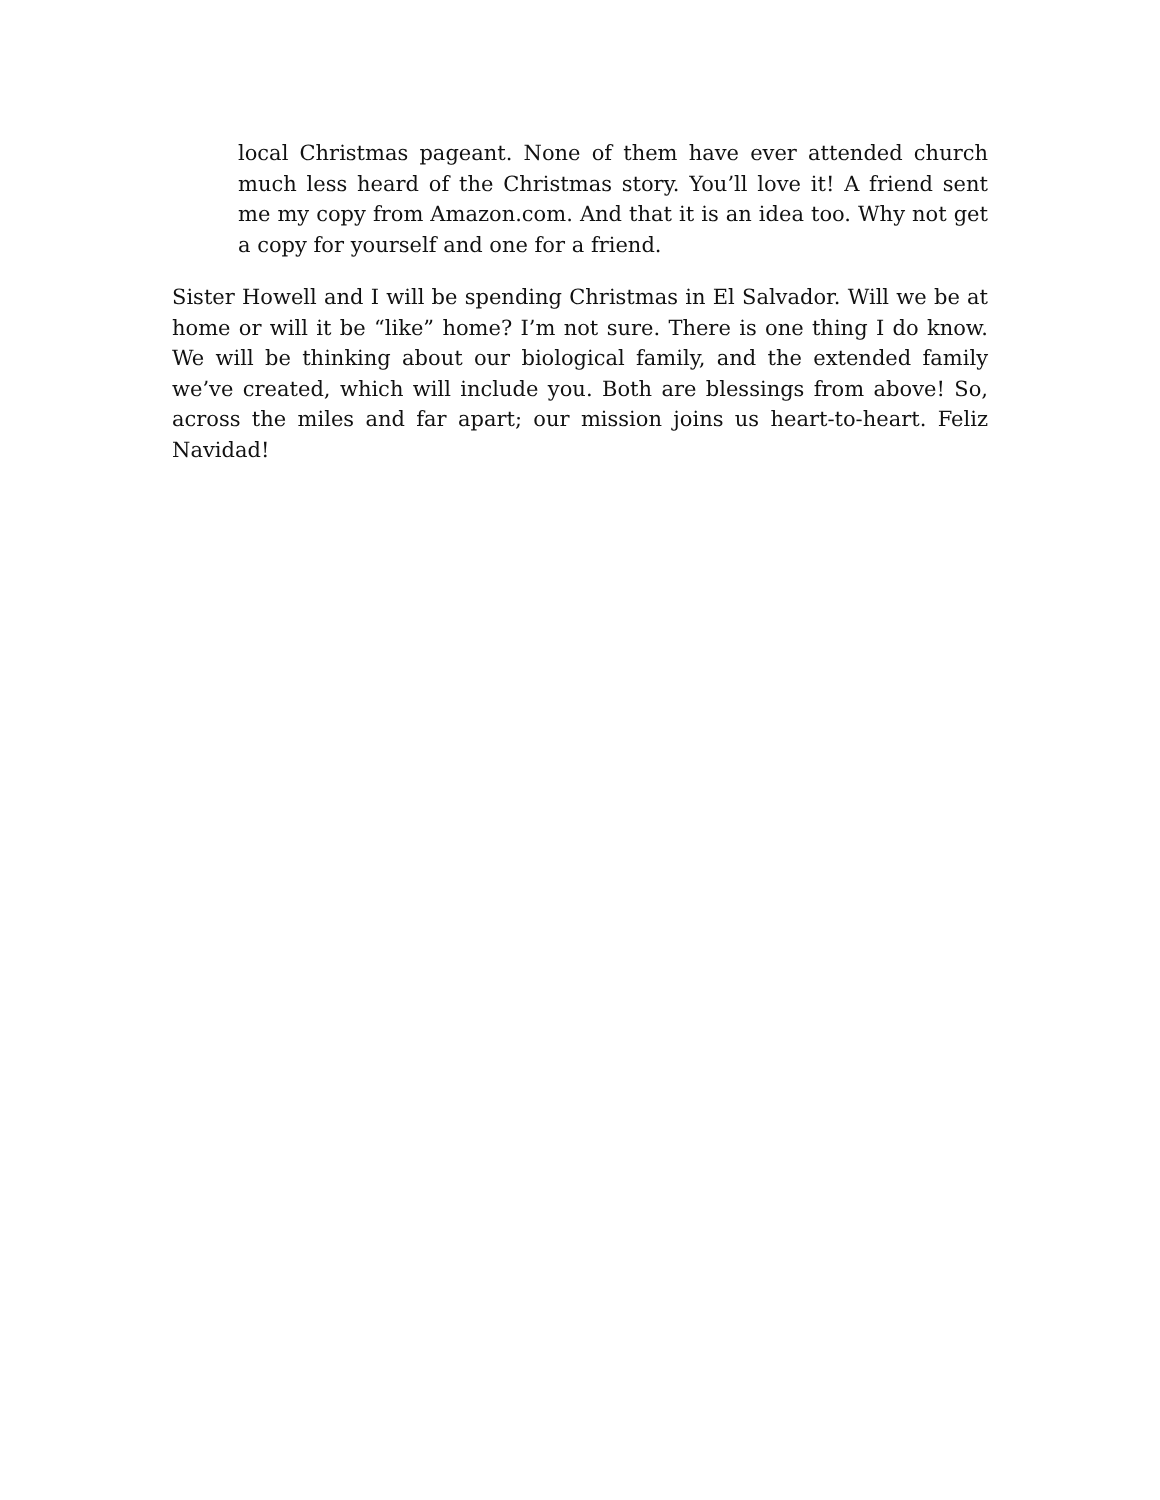local Christmas pageant. None of them have ever attended church much less heard of the Christmas story. You’ll love it! A friend sent me my copy from Amazon.com. And that it is an idea too. Why not get a copy for yourself and one for a friend.
Sister Howell and I will be spending Christmas in El Salvador. Will we be at home or will it be “like” home? I’m not sure. There is one thing I do know. We will be thinking about our biological family, and the extended family we’ve created, which will include you. Both are blessings from above! So, across the miles and far apart; our mission joins us heart-to-heart. Feliz Navidad!